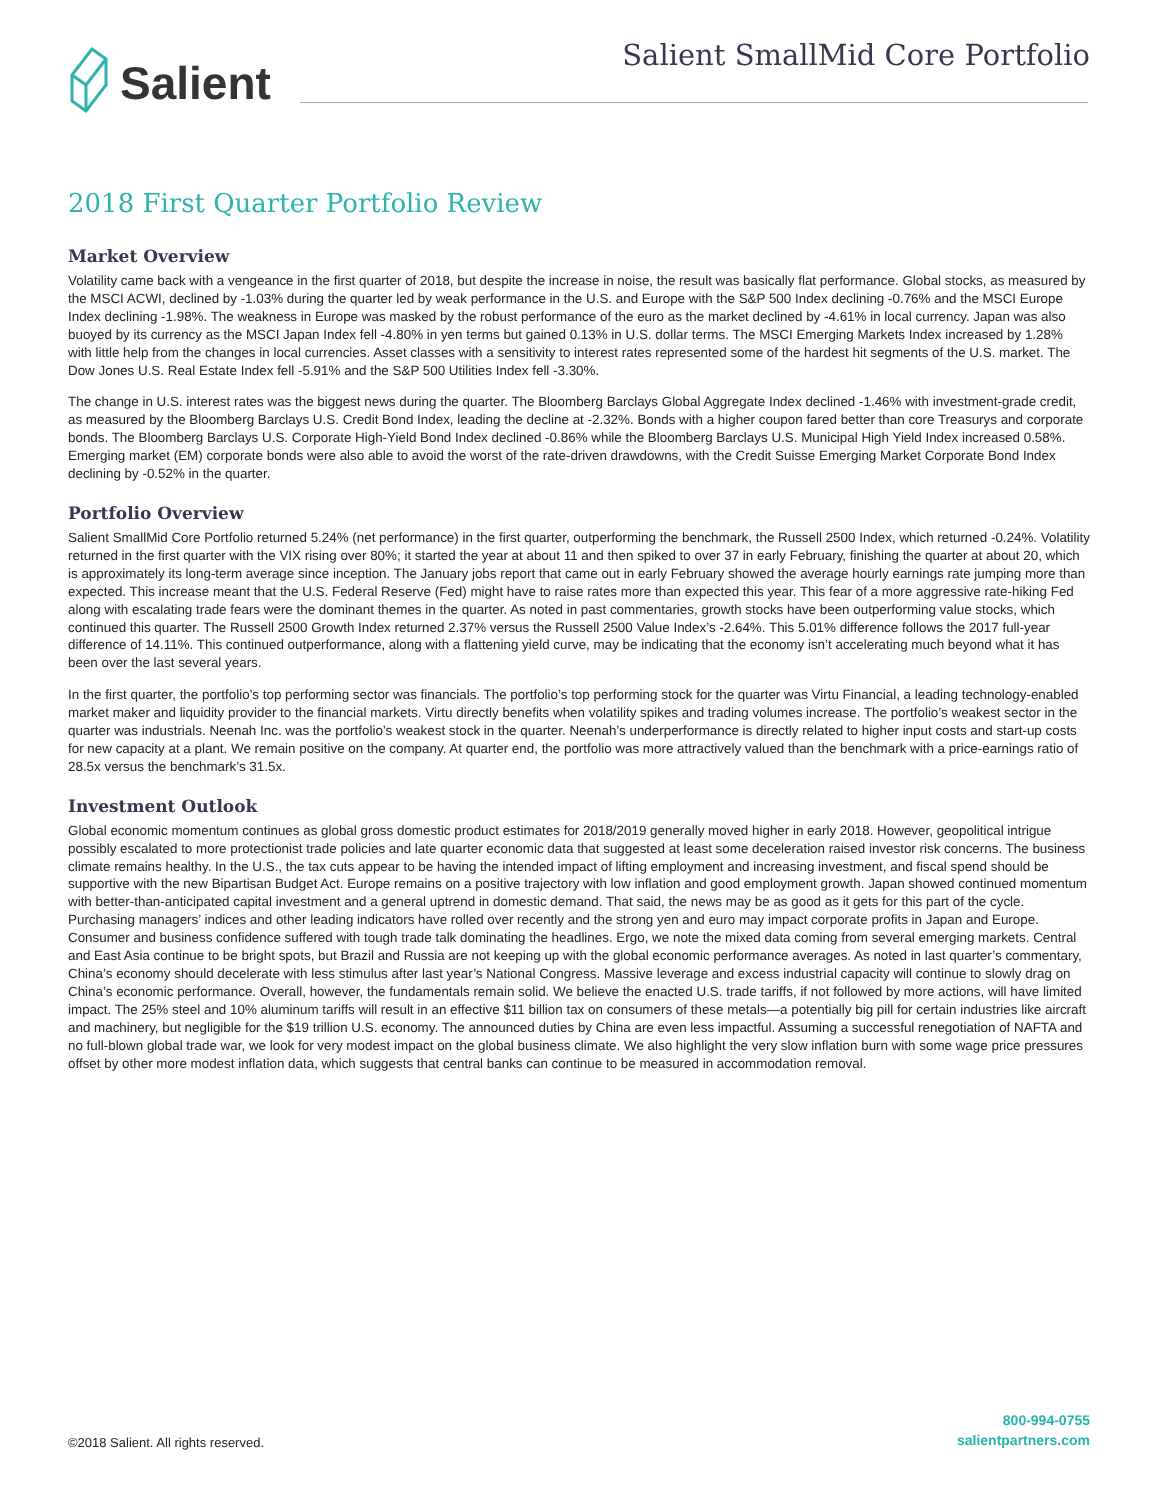Salient
Salient SmallMid Core Portfolio
2018 First Quarter Portfolio Review
Market Overview
Volatility came back with a vengeance in the first quarter of 2018, but despite the increase in noise, the result was basically flat performance. Global stocks, as measured by the MSCI ACWI, declined by -1.03% during the quarter led by weak performance in the U.S. and Europe with the S&P 500 Index declining -0.76% and the MSCI Europe Index declining -1.98%. The weakness in Europe was masked by the robust performance of the euro as the market declined by -4.61% in local currency. Japan was also buoyed by its currency as the MSCI Japan Index fell -4.80% in yen terms but gained 0.13% in U.S. dollar terms. The MSCI Emerging Markets Index increased by 1.28% with little help from the changes in local currencies. Asset classes with a sensitivity to interest rates represented some of the hardest hit segments of the U.S. market. The Dow Jones U.S. Real Estate Index fell -5.91% and the S&P 500 Utilities Index fell -3.30%.
The change in U.S. interest rates was the biggest news during the quarter. The Bloomberg Barclays Global Aggregate Index declined -1.46% with investment-grade credit, as measured by the Bloomberg Barclays U.S. Credit Bond Index, leading the decline at -2.32%. Bonds with a higher coupon fared better than core Treasurys and corporate bonds. The Bloomberg Barclays U.S. Corporate High-Yield Bond Index declined -0.86% while the Bloomberg Barclays U.S. Municipal High Yield Index increased 0.58%. Emerging market (EM) corporate bonds were also able to avoid the worst of the rate-driven drawdowns, with the Credit Suisse Emerging Market Corporate Bond Index declining by -0.52% in the quarter.
Portfolio Overview
Salient SmallMid Core Portfolio returned 5.24% (net performance) in the first quarter, outperforming the benchmark, the Russell 2500 Index, which returned -0.24%. Volatility returned in the first quarter with the VIX rising over 80%; it started the year at about 11 and then spiked to over 37 in early February, finishing the quarter at about 20, which is approximately its long-term average since inception. The January jobs report that came out in early February showed the average hourly earnings rate jumping more than expected. This increase meant that the U.S. Federal Reserve (Fed) might have to raise rates more than expected this year. This fear of a more aggressive rate-hiking Fed along with escalating trade fears were the dominant themes in the quarter. As noted in past commentaries, growth stocks have been outperforming value stocks, which continued this quarter. The Russell 2500 Growth Index returned 2.37% versus the Russell 2500 Value Index’s -2.64%. This 5.01% difference follows the 2017 full-year difference of 14.11%. This continued outperformance, along with a flattening yield curve, may be indicating that the economy isn’t accelerating much beyond what it has been over the last several years.
In the first quarter, the portfolio’s top performing sector was financials. The portfolio’s top performing stock for the quarter was Virtu Financial, a leading technology-enabled market maker and liquidity provider to the financial markets. Virtu directly benefits when volatility spikes and trading volumes increase. The portfolio’s weakest sector in the quarter was industrials. Neenah Inc. was the portfolio’s weakest stock in the quarter. Neenah’s underperformance is directly related to higher input costs and start-up costs for new capacity at a plant. We remain positive on the company. At quarter end, the portfolio was more attractively valued than the benchmark with a price-earnings ratio of 28.5x versus the benchmark’s 31.5x.
Investment Outlook
Global economic momentum continues as global gross domestic product estimates for 2018/2019 generally moved higher in early 2018. However, geopolitical intrigue possibly escalated to more protectionist trade policies and late quarter economic data that suggested at least some deceleration raised investor risk concerns. The business climate remains healthy. In the U.S., the tax cuts appear to be having the intended impact of lifting employment and increasing investment, and fiscal spend should be supportive with the new Bipartisan Budget Act. Europe remains on a positive trajectory with low inflation and good employment growth. Japan showed continued momentum with better-than-anticipated capital investment and a general uptrend in domestic demand. That said, the news may be as good as it gets for this part of the cycle. Purchasing managers’ indices and other leading indicators have rolled over recently and the strong yen and euro may impact corporate profits in Japan and Europe. Consumer and business confidence suffered with tough trade talk dominating the headlines. Ergo, we note the mixed data coming from several emerging markets. Central and East Asia continue to be bright spots, but Brazil and Russia are not keeping up with the global economic performance averages. As noted in last quarter’s commentary, China’s economy should decelerate with less stimulus after last year’s National Congress. Massive leverage and excess industrial capacity will continue to slowly drag on China’s economic performance. Overall, however, the fundamentals remain solid. We believe the enacted U.S. trade tariffs, if not followed by more actions, will have limited impact. The 25% steel and 10% aluminum tariffs will result in an effective $11 billion tax on consumers of these metals—a potentially big pill for certain industries like aircraft and machinery, but negligible for the $19 trillion U.S. economy. The announced duties by China are even less impactful. Assuming a successful renegotiation of NAFTA and no full-blown global trade war, we look for very modest impact on the global business climate. We also highlight the very slow inflation burn with some wage price pressures offset by other more modest inflation data, which suggests that central banks can continue to be measured in accommodation removal.
©2018 Salient. All rights reserved.
800-994-0755
salientpartners.com